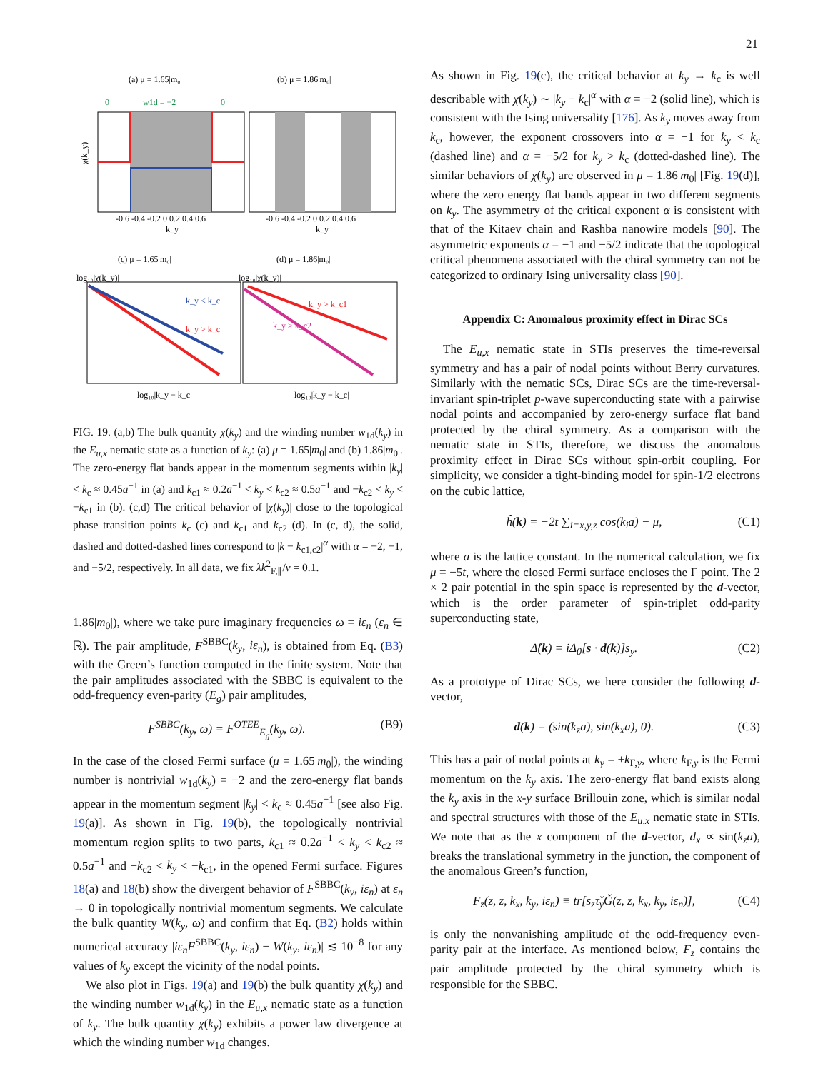21
(a) μ = 1.65|m₀|
(b) μ = 1.86|m₀|
0
w1d = −2
0
χ(k_y)
k_y
k_y
-0.6 -0.4 -0.2 0 0.2 0.4 0.6
-0.6 -0.4 -0.2 0 0.2 0.4 0.6
(c) μ = 1.65|m₀|
(d) μ = 1.86|m₀|
log₁₀|χ(k_y)|
log₁₀|χ(k_y)|
k_y > k_c
k_y < k_c
k_y > k_c1
k_y > k_c2
log₁₀|k_y − k_c|
log₁₀|k_y − k_c|
FIG. 19. (a,b) The bulk quantity χ(k<sub>y</sub>) and the winding number w<sub>1d</sub>(k<sub>y</sub>) in the E<sub>u,x</sub> nematic state as a function of k<sub>y</sub>: (a) μ = 1.65|m<sub>0</sub>| and (b) 1.86|m<sub>0</sub>|. The zero-energy flat bands appear in the momentum segments within |k<sub>y</sub>| < k<sub>c</sub> ≈ 0.45a<sup>−1</sup> in (a) and k<sub>c1</sub> ≈ 0.2a<sup>−1</sup> < k<sub>y</sub> < k<sub>c2</sub> ≈ 0.5a<sup>−1</sup> and −k<sub>c2</sub> < k<sub>y</sub> < −k<sub>c1</sub> in (b). (c,d) The critical behavior of |χ(k<sub>y</sub>)| close to the topological phase transition points k<sub>c</sub> (c) and k<sub>c1</sub> and k<sub>c2</sub> (d). In (c, d), the solid, dashed and dotted-dashed lines correspond to |k − k<sub>c1,c2</sub>|<sup>α</sup> with α = −2, −1, and −5/2, respectively. In all data, we fix λk<sup>2</sup><sub>F,∥</sub>/v = 0.1.
1.86|m<sub>0</sub>|), where we take pure imaginary frequencies ω = iε<sub>n</sub> (ε<sub>n</sub> ∈ ℝ). The pair amplitude, F<sup>SBBC</sup>(k<sub>y</sub>, iε<sub>n</sub>), is obtained from Eq. (B3) with the Green’s function computed in the finite system. Note that the pair amplitudes associated with the SBBC is equivalent to the odd-frequency even-parity (E<sub>g</sub>) pair amplitudes,
F<sup>SBBC</sup>(k<sub>y</sub>, ω) = F<sup>OTEE</sup><sub>E<sub>g</sub></sub>(k<sub>y</sub>, ω). (B9)
In the case of the closed Fermi surface (μ = 1.65|m<sub>0</sub>|), the winding number is nontrivial w<sub>1d</sub>(k<sub>y</sub>) = −2 and the zero-energy flat bands appear in the momentum segment |k<sub>y</sub>| < k<sub>c</sub> ≈ 0.45a<sup>−1</sup> [see also Fig. 19(a)]. As shown in Fig. 19(b), the topologically nontrivial momentum region splits to two parts, k<sub>c1</sub> ≈ 0.2a<sup>−1</sup> < k<sub>y</sub> < k<sub>c2</sub> ≈ 0.5a<sup>−1</sup> and −k<sub>c2</sub> < k<sub>y</sub> < −k<sub>c1</sub>, in the opened Fermi surface. Figures 18(a) and 18(b) show the divergent behavior of F<sup>SBBC</sup>(k<sub>y</sub>, iε<sub>n</sub>) at ε<sub>n</sub> → 0 in topologically nontrivial momentum segments. We calculate the bulk quantity W(k<sub>y</sub>, ω) and confirm that Eq. (B2) holds within numerical accuracy |iε<sub>n</sub>F<sup>SBBC</sup>(k<sub>y</sub>, iε<sub>n</sub>) − W(k<sub>y</sub>, iε<sub>n</sub>)| ≲ 10<sup>−8</sup> for any values of k<sub>y</sub> except the vicinity of the nodal points.
We also plot in Figs. 19(a) and 19(b) the bulk quantity χ(k<sub>y</sub>) and the winding number w<sub>1d</sub>(k<sub>y</sub>) in the E<sub>u,x</sub> nematic state as a function of k<sub>y</sub>. The bulk quantity χ(k<sub>y</sub>) exhibits a power law divergence at which the winding number w<sub>1d</sub> changes.
As shown in Fig. 19(c), the critical behavior at k<sub>y</sub> → k<sub>c</sub> is well describable with χ(k<sub>y</sub>) ∼ |k<sub>y</sub> − k<sub>c</sub>|<sup>α</sup> with α = −2 (solid line), which is consistent with the Ising universality [176]. As k<sub>y</sub> moves away from k<sub>c</sub>, however, the exponent crossovers into α = −1 for k<sub>y</sub> < k<sub>c</sub> (dashed line) and α = −5/2 for k<sub>y</sub> > k<sub>c</sub> (dotted-dashed line). The similar behaviors of χ(k<sub>y</sub>) are observed in μ = 1.86|m<sub>0</sub>| [Fig. 19(d)], where the zero energy flat bands appear in two different segments on k<sub>y</sub>. The asymmetry of the critical exponent α is consistent with that of the Kitaev chain and Rashba nanowire models [90]. The asymmetric exponents α = −1 and −5/2 indicate that the topological critical phenomena associated with the chiral symmetry can not be categorized to ordinary Ising universality class [90].
Appendix C: Anomalous proximity effect in Dirac SCs
The E<sub>u,x</sub> nematic state in STIs preserves the time-reversal symmetry and has a pair of nodal points without Berry curvatures. Similarly with the nematic SCs, Dirac SCs are the time-reversal-invariant spin-triplet p-wave superconducting state with a pairwise nodal points and accompanied by zero-energy surface flat band protected by the chiral symmetry. As a comparison with the nematic state in STIs, therefore, we discuss the anomalous proximity effect in Dirac SCs without spin-orbit coupling. For simplicity, we consider a tight-binding model for spin-1/2 electrons on the cubic lattice,
ĥ(k) = −2t ∑<sub>i=x,y,z</sub> cos(k<sub>i</sub>a) − μ, (C1)
where a is the lattice constant. In the numerical calculation, we fix μ = −5t, where the closed Fermi surface encloses the Γ point. The 2 × 2 pair potential in the spin space is represented by the d-vector, which is the order parameter of spin-triplet odd-parity superconducting state,
Δ̂(k) = iΔ<sub>0</sub>[s · d(k)]s<sub>y</sub>. (C2)
As a prototype of Dirac SCs, we here consider the following d-vector,
d(k) = (sin(k<sub>z</sub>a), sin(k<sub>x</sub>a), 0). (C3)
This has a pair of nodal points at k<sub>y</sub> = ±k<sub>F,y</sub>, where k<sub>F,y</sub> is the Fermi momentum on the k<sub>y</sub> axis. The zero-energy flat band exists along the k<sub>y</sub> axis in the x-y surface Brillouin zone, which is similar nodal and spectral structures with those of the E<sub>u,x</sub> nematic state in STIs. We note that as the x component of the d-vector, d<sub>x</sub> ∝ sin(k<sub>z</sub>a), breaks the translational symmetry in the junction, the component of the anomalous Green’s function,
F<sub>z</sub>(z, z, k<sub>x</sub>, k<sub>y</sub>, iε<sub>n</sub>) ≡ tr[s<sub>z</sub>τ̌<sub>y</sub>Ǧ(z, z, k<sub>x</sub>, k<sub>y</sub>, iε<sub>n</sub>)], (C4)
is only the nonvanishing amplitude of the odd-frequency even-parity pair at the interface. As mentioned below, F<sub>z</sub> contains the pair amplitude protected by the chiral symmetry which is responsible for the SBBC.